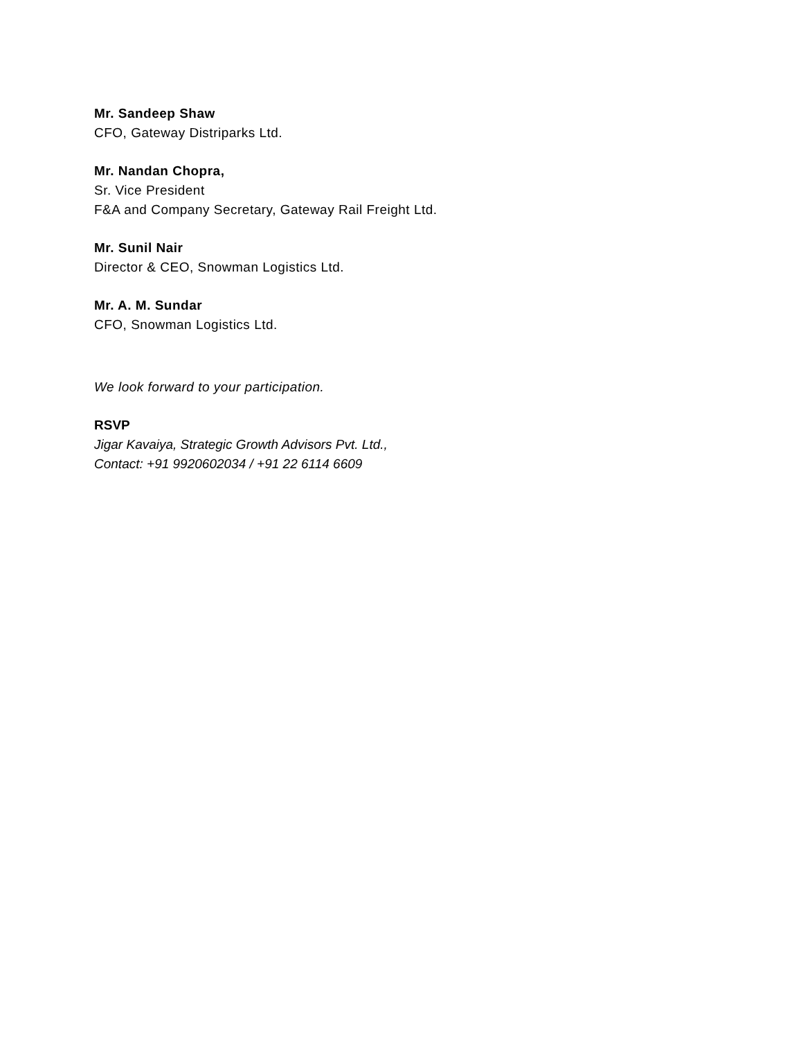Mr. Sandeep Shaw
CFO, Gateway Distriparks Ltd.
Mr. Nandan Chopra,
Sr. Vice President
F&A and Company Secretary, Gateway Rail Freight Ltd.
Mr. Sunil Nair
Director & CEO, Snowman Logistics Ltd.
Mr. A. M. Sundar
CFO, Snowman Logistics Ltd.
We look forward to your participation.
RSVP
Jigar Kavaiya, Strategic Growth Advisors Pvt. Ltd.,
Contact: +91 9920602034 / +91 22 6114 6609